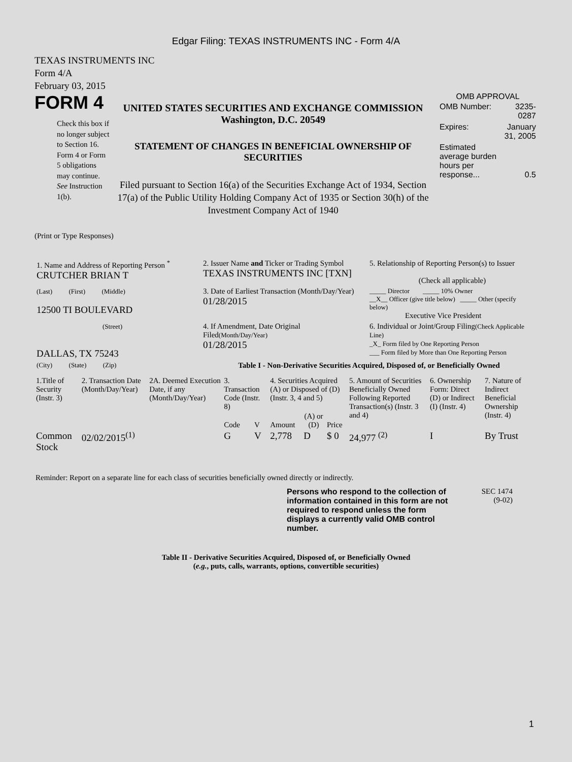Edgar Filing: TEXAS INSTRUMENTS INC - Form 4/A
TEXAS INSTRUMENTS INC
Form 4/A
February 03, 2015
FORM 4
Check this box if no longer subject to Section 16. Form 4 or Form 5 obligations may continue. See Instruction 1(b).
UNITED STATES SECURITIES AND EXCHANGE COMMISSION
Washington, D.C. 20549
STATEMENT OF CHANGES IN BENEFICIAL OWNERSHIP OF SECURITIES
Filed pursuant to Section 16(a) of the Securities Exchange Act of 1934, Section 17(a) of the Public Utility Holding Company Act of 1935 or Section 30(h) of the Investment Company Act of 1940
OMB APPROVAL
| OMB Number: | 3235-0287 |
| Expires: | January 31, 2005 |
| Estimated average burden hours per response... | 0.5 |
(Print or Type Responses)
| 1. Name and Address of Reporting Person <sup>*</sup> CRUTCHER BRIAN T | 2. Issuer Name and Ticker or Trading Symbol TEXAS INSTRUMENTS INC [TXN] | 5. Relationship of Reporting Person(s) to Issuer (Check all applicable) |
| (Last) (First) (Middle) 12500 TI BOULEVARD | 3. Date of Earliest Transaction (Month/Day/Year) 01/28/2015 | _____ Director _____ 10% Owner __X__ Officer (give title below) _____ Other (specify below) Executive Vice President |
| (Street) DALLAS, TX 75243 | 4. If Amendment, Date Original Filed (Month/Day/Year) 01/28/2015 | 6. Individual or Joint/Group Filing (Check Applicable Line) _X_ Form filed by One Reporting Person ___ Form filed by More than One Reporting Person |
| (City) (State) (Zip) | Table I - Non-Derivative Securities Acquired, Disposed of, or Beneficially Owned | |
| 1.Title of Security (Instr. 3) | 2. Transaction Date (Month/Day/Year) | 2A. Deemed Execution Date, if any (Month/Day/Year) | 3. Transaction Code (Instr. 8) | | 4. Securities Acquired (A) or Disposed of (D) (Instr. 3, 4 and 5) | | | 5. Amount of Securities Beneficially Owned Following Reported Transaction(s) (Instr. 3 and 4) | 6. Ownership Form: Direct (D) or Indirect (I) (Instr. 4) | 7. Nature of Indirect Beneficial Ownership (Instr. 4) |
| --- | --- | --- | --- | --- | --- | --- | --- | --- | --- | --- |
| | | | Code | V | Amount | (A) or (D) | Price | | | |
| Common Stock | 02/02/2015<sup>(1)</sup> | | G | V | 2,778 | D | $ 0 | 24,977 <sup>(2)</sup> | I | By Trust |
Reminder: Report on a separate line for each class of securities beneficially owned directly or indirectly.
Persons who respond to the collection of information contained in this form are not required to respond unless the form displays a currently valid OMB control number.
SEC 1474
(9-02)
Table II - Derivative Securities Acquired, Disposed of, or Beneficially Owned
(e.g., puts, calls, warrants, options, convertible securities)
1